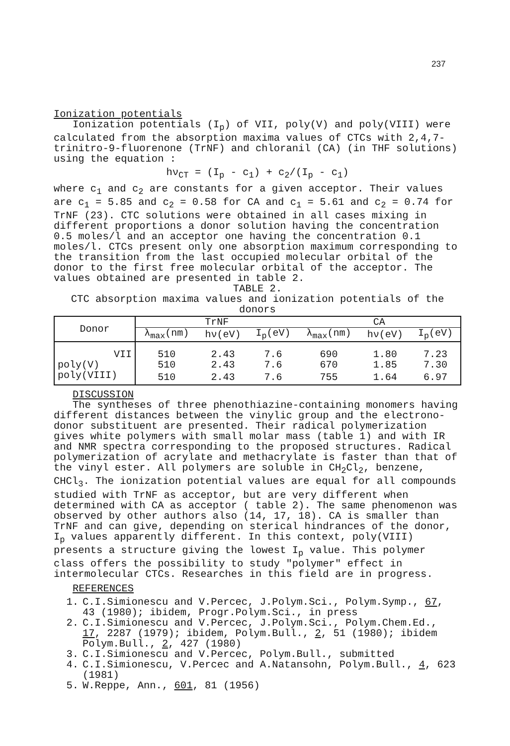237
Ionization potentials
Ionization potentials (I<sub>p</sub>) of VII, poly(V) and poly(VIII) were calculated from the absorption maxima values of CTCs with 2,4,7-trinitro-9-fluorenone (TrNF) and chloranil (CA) (in THF solutions) using the equation :
hν<sub>CT</sub> = (I<sub>p</sub> - c<sub>1</sub>) + c<sub>2</sub>/(I<sub>p</sub> - c<sub>1</sub>)
where c<sub>1</sub> and c<sub>2</sub> are constants for a given acceptor. Their values are c<sub>1</sub> = 5.85 and c<sub>2</sub> = 0.58 for CA and c<sub>1</sub> = 5.61 and c<sub>2</sub> = 0.74 for TrNF (23). CTC solutions were obtained in all cases mixing in different proportions a donor solution having the concentration 0.5 moles/l and an acceptor one having the concentration 0.1 moles/l. CTCs present only one absorption maximum corresponding to the transition from the last occupied molecular orbital of the donor to the first free molecular orbital of the acceptor. The values obtained are presented in table 2.
TABLE 2.
CTC absorption maxima values and ionization potentials of the donors
| Donor | TrNF | | | CA | | |
| --- | --- | --- | --- | --- | --- | --- |
| | λ<sub>max</sub>(nm) | hν(eV) | I<sub>p</sub>(eV) | λ<sub>max</sub>(nm) | hν(eV) | I<sub>p</sub>(eV) |
| VII | 510 | 2.43 | 7.6 | 690 | 1.80 | 7.23 |
| poly(V) | 510 | 2.43 | 7.6 | 670 | 1.85 | 7.30 |
| poly(VIII) | 510 | 2.43 | 7.6 | 755 | 1.64 | 6.97 |
DISCUSSION
The syntheses of three phenothiazine-containing monomers having different distances between the vinylic group and the electrono-donor substituent are presented. Their radical polymerization gives white polymers with small molar mass (table 1) and with IR and NMR spectra corresponding to the proposed structures. Radical polymerization of acrylate and methacrylate is faster than that of the vinyl ester. All polymers are soluble in CH<sub>2</sub>Cl<sub>2</sub>, benzene, CHCl<sub>3</sub>. The ionization potential values are equal for all compounds studied with TrNF as acceptor, but are very different when determined with CA as acceptor ( table 2). The same phenomenon was observed by other authors also (14, 17, 18). CA is smaller than TrNF and can give, depending on sterical hindrances of the donor, I<sub>p</sub> values apparently different. In this context, poly(VIII) presents a structure giving the lowest I<sub>p</sub> value. This polymer class offers the possibility to study "polymer" effect in intermolecular CTCs. Researches in this field are in progress.
REFERENCES
1. C.I.Simionescu and V.Percec, J.Polym.Sci., Polym.Symp., 67, 43 (1980); ibidem, Progr.Polym.Sci., in press
2. C.I.Simionescu and V.Percec, J.Polym.Sci., Polym.Chem.Ed., 17, 2287 (1979); ibidem, Polym.Bull., 2, 51 (1980); ibidem Polym.Bull., 2, 427 (1980)
3. C.I.Simionescu and V.Percec, Polym.Bull., submitted
4. C.I.Simionescu, V.Percec and A.Natansohn, Polym.Bull., 4, 623 (1981)
5. W.Reppe, Ann., 601, 81 (1956)